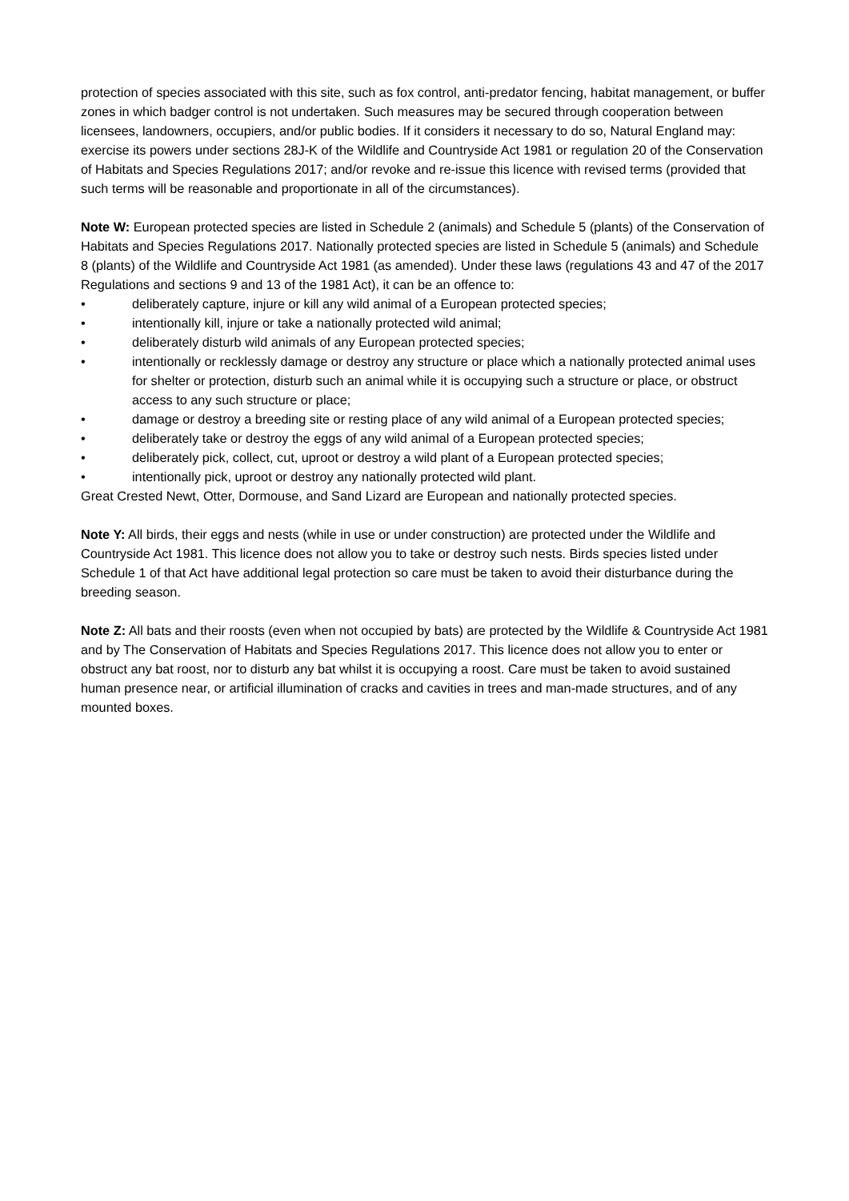protection of species associated with this site, such as fox control, anti-predator fencing, habitat management, or buffer zones in which badger control is not undertaken. Such measures may be secured through cooperation between licensees, landowners, occupiers, and/or public bodies. If it considers it necessary to do so, Natural England may: exercise its powers under sections 28J-K of the Wildlife and Countryside Act 1981 or regulation 20 of the Conservation of Habitats and Species Regulations 2017; and/or revoke and re-issue this licence with revised terms (provided that such terms will be reasonable and proportionate in all of the circumstances).
Note W: European protected species are listed in Schedule 2 (animals) and Schedule 5 (plants) of the Conservation of Habitats and Species Regulations 2017. Nationally protected species are listed in Schedule 5 (animals) and Schedule 8 (plants) of the Wildlife and Countryside Act 1981 (as amended). Under these laws (regulations 43 and 47 of the 2017 Regulations and sections 9 and 13 of the 1981 Act), it can be an offence to:
• deliberately capture, injure or kill any wild animal of a European protected species;
• intentionally kill, injure or take a nationally protected wild animal;
• deliberately disturb wild animals of any European protected species;
• intentionally or recklessly damage or destroy any structure or place which a nationally protected animal uses for shelter or protection, disturb such an animal while it is occupying such a structure or place, or obstruct access to any such structure or place;
• damage or destroy a breeding site or resting place of any wild animal of a European protected species;
• deliberately take or destroy the eggs of any wild animal of a European protected species;
• deliberately pick, collect, cut, uproot or destroy a wild plant of a European protected species;
• intentionally pick, uproot or destroy any nationally protected wild plant.
Great Crested Newt, Otter, Dormouse, and Sand Lizard are European and nationally protected species.
Note Y: All birds, their eggs and nests (while in use or under construction) are protected under the Wildlife and Countryside Act 1981. This licence does not allow you to take or destroy such nests. Birds species listed under Schedule 1 of that Act have additional legal protection so care must be taken to avoid their disturbance during the breeding season.
Note Z: All bats and their roosts (even when not occupied by bats) are protected by the Wildlife & Countryside Act 1981 and by The Conservation of Habitats and Species Regulations 2017. This licence does not allow you to enter or obstruct any bat roost, nor to disturb any bat whilst it is occupying a roost. Care must be taken to avoid sustained human presence near, or artificial illumination of cracks and cavities in trees and man-made structures, and of any mounted boxes.